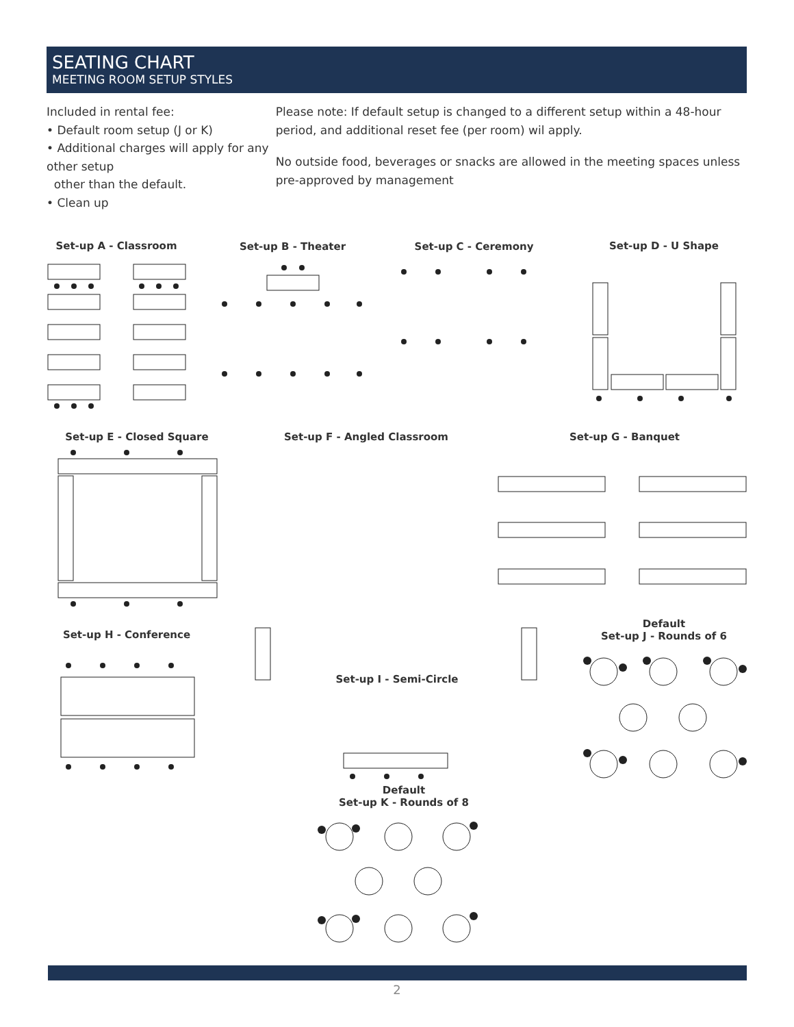SEATING CHART
MEETING ROOM SETUP STYLES
Included in rental fee:
• Default room setup (J or K)
• Additional charges will apply for any other setup
other than the default.
• Clean up
Please note: If default setup is changed to a different setup within a 48-hour period, and additional reset fee (per room) wil apply.
No outside food, beverages or snacks are allowed in the meeting spaces unless pre-approved by management
Set-up A - Classroom Set-up B - Theater Set-up C - Ceremony Set-up D - U Shape
Set-up E - Closed Square Set-up F - Angled Classroom Set-up G - Banquet
Set-up H - Conference
Set-up I - Semi-Circle
Default
Set-up J - Rounds of 6
Default
Set-up K - Rounds of 8
2